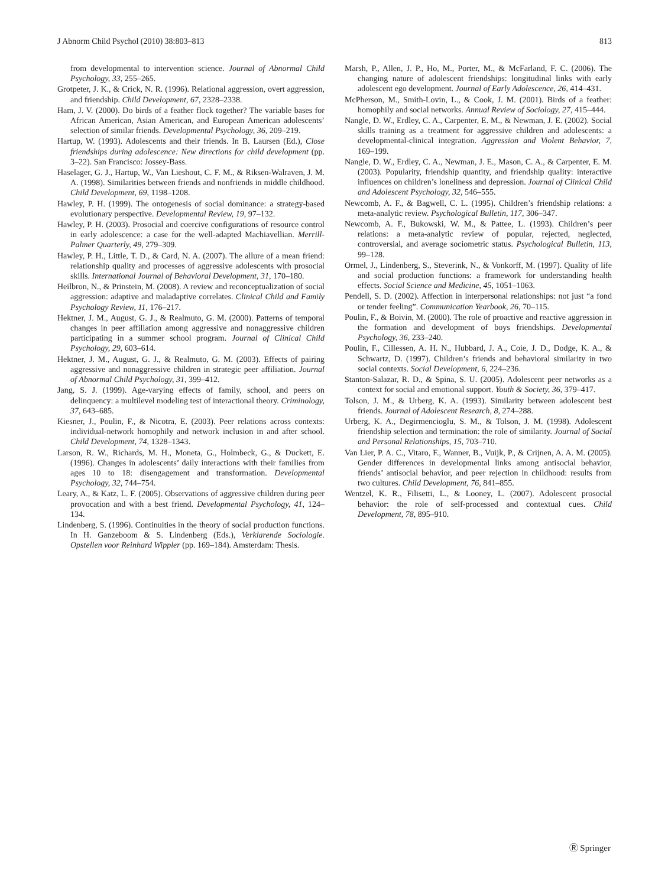J Abnorm Child Psychol (2010) 38:803–813 813
from developmental to intervention science. Journal of Abnormal Child Psychology, 33, 255–265.
Grotpeter, J. K., & Crick, N. R. (1996). Relational aggression, overt aggression, and friendship. Child Development, 67, 2328–2338.
Ham, J. V. (2000). Do birds of a feather flock together? The variable bases for African American, Asian American, and European American adolescents’ selection of similar friends. Developmental Psychology, 36, 209–219.
Hartup, W. (1993). Adolescents and their friends. In B. Laursen (Ed.), Close friendships during adolescence: New directions for child development (pp. 3–22). San Francisco: Jossey-Bass.
Haselager, G. J., Hartup, W., Van Lieshout, C. F. M., & Riksen-Walraven, J. M. A. (1998). Similarities between friends and nonfriends in middle childhood. Child Development, 69, 1198–1208.
Hawley, P. H. (1999). The ontogenesis of social dominance: a strategy-based evolutionary perspective. Developmental Review, 19, 97–132.
Hawley, P. H. (2003). Prosocial and coercive configurations of resource control in early adolescence: a case for the well-adapted Machiavellian. Merrill-Palmer Quarterly, 49, 279–309.
Hawley, P. H., Little, T. D., & Card, N. A. (2007). The allure of a mean friend: relationship quality and processes of aggressive adolescents with prosocial skills. International Journal of Behavioral Development, 31, 170–180.
Heilbron, N., & Prinstein, M. (2008). A review and reconceptualization of social aggression: adaptive and maladaptive correlates. Clinical Child and Family Psychology Review, 11, 176–217.
Hektner, J. M., August, G. J., & Realmuto, G. M. (2000). Patterns of temporal changes in peer affiliation among aggressive and nonaggressive children participating in a summer school program. Journal of Clinical Child Psychology, 29, 603–614.
Hektner, J. M., August, G. J., & Realmuto, G. M. (2003). Effects of pairing aggressive and nonaggressive children in strategic peer affiliation. Journal of Abnormal Child Psychology, 31, 399–412.
Jang, S. J. (1999). Age-varying effects of family, school, and peers on delinquency: a multilevel modeling test of interactional theory. Criminology, 37, 643–685.
Kiesner, J., Poulin, F., & Nicotra, E. (2003). Peer relations across contexts: individual-network homophily and network inclusion in and after school. Child Development, 74, 1328–1343.
Larson, R. W., Richards, M. H., Moneta, G., Holmbeck, G., & Duckett, E. (1996). Changes in adolescents’ daily interactions with their families from ages 10 to 18: disengagement and transformation. Developmental Psychology, 32, 744–754.
Leary, A., & Katz, L. F. (2005). Observations of aggressive children during peer provocation and with a best friend. Developmental Psychology, 41, 124–134.
Lindenberg, S. (1996). Continuities in the theory of social production functions. In H. Ganzeboom & S. Lindenberg (Eds.), Verklarende Sociologie. Opstellen voor Reinhard Wippler (pp. 169–184). Amsterdam: Thesis.
Marsh, P., Allen, J. P., Ho, M., Porter, M., & McFarland, F. C. (2006). The changing nature of adolescent friendships: longitudinal links with early adolescent ego development. Journal of Early Adolescence, 26, 414–431.
McPherson, M., Smith-Lovin, L., & Cook, J. M. (2001). Birds of a feather: homophily and social networks. Annual Review of Sociology, 27, 415–444.
Nangle, D. W., Erdley, C. A., Carpenter, E. M., & Newman, J. E. (2002). Social skills training as a treatment for aggressive children and adolescents: a developmental-clinical integration. Aggression and Violent Behavior, 7, 169–199.
Nangle, D. W., Erdley, C. A., Newman, J. E., Mason, C. A., & Carpenter, E. M. (2003). Popularity, friendship quantity, and friendship quality: interactive influences on children’s loneliness and depression. Journal of Clinical Child and Adolescent Psychology, 32, 546–555.
Newcomb, A. F., & Bagwell, C. L. (1995). Children’s friendship relations: a meta-analytic review. Psychological Bulletin, 117, 306–347.
Newcomb, A. F., Bukowski, W. M., & Pattee, L. (1993). Children’s peer relations: a meta-analytic review of popular, rejected, neglected, controversial, and average sociometric status. Psychological Bulletin, 113, 99–128.
Ormel, J., Lindenberg, S., Steverink, N., & Vonkorff, M. (1997). Quality of life and social production functions: a framework for understanding health effects. Social Science and Medicine, 45, 1051–1063.
Pendell, S. D. (2002). Affection in interpersonal relationships: not just “a fond or tender feeling”. Communication Yearbook, 26, 70–115.
Poulin, F., & Boivin, M. (2000). The role of proactive and reactive aggression in the formation and development of boys friendships. Developmental Psychology, 36, 233–240.
Poulin, F., Cillessen, A. H. N., Hubbard, J. A., Coie, J. D., Dodge, K. A., & Schwartz, D. (1997). Children’s friends and behavioral similarity in two social contexts. Social Development, 6, 224–236.
Stanton-Salazar, R. D., & Spina, S. U. (2005). Adolescent peer networks as a context for social and emotional support. Youth & Society, 36, 379–417.
Tolson, J. M., & Urberg, K. A. (1993). Similarity between adolescent best friends. Journal of Adolescent Research, 8, 274–288.
Urberg, K. A., Degirmencioglu, S. M., & Tolson, J. M. (1998). Adolescent friendship selection and termination: the role of similarity. Journal of Social and Personal Relationships, 15, 703–710.
Van Lier, P. A. C., Vitaro, F., Wanner, B., Vuijk, P., & Crijnen, A. A. M. (2005). Gender differences in developmental links among antisocial behavior, friends’ antisocial behavior, and peer rejection in childhood: results from two cultures. Child Development, 76, 841–855.
Wentzel, K. R., Filisetti, L., & Looney, L. (2007). Adolescent prosocial behavior: the role of self-processed and contextual cues. Child Development, 78, 895–910.
Ⓡ Springer